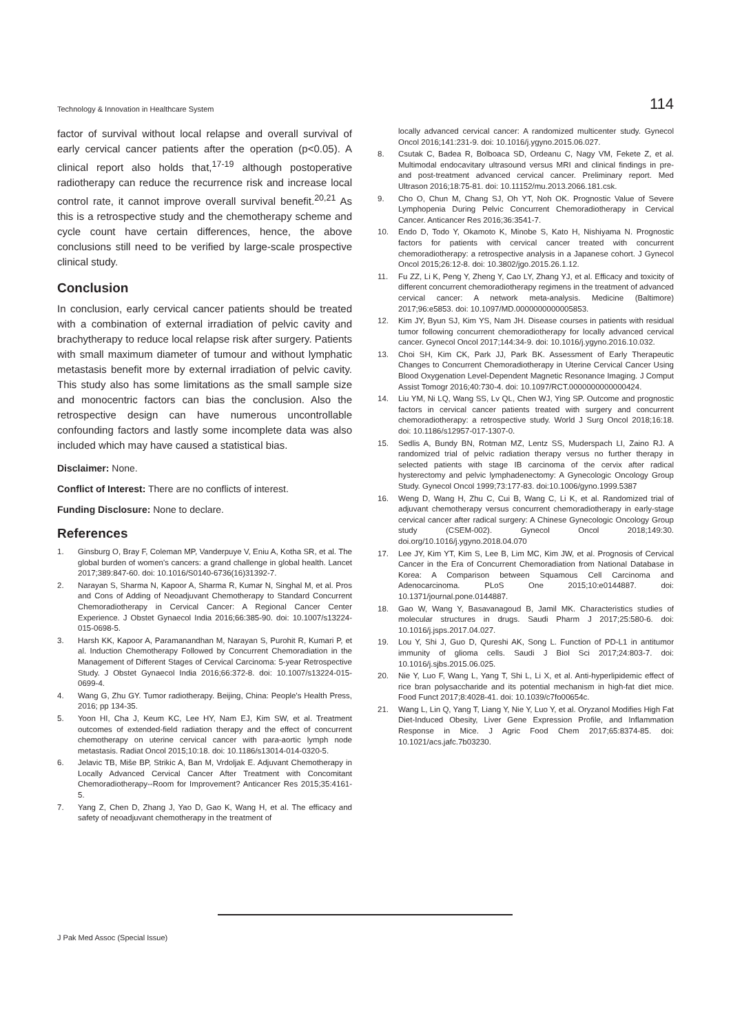Technology & Innovation in Healthcare System 114
factor of survival without local relapse and overall survival of early cervical cancer patients after the operation (p<0.05). A clinical report also holds that,<sup>17-19</sup> although postoperative radiotherapy can reduce the recurrence risk and increase local control rate, it cannot improve overall survival benefit.<sup>20,21</sup> As this is a retrospective study and the chemotherapy scheme and cycle count have certain differences, hence, the above conclusions still need to be verified by large-scale prospective clinical study.
Conclusion
In conclusion, early cervical cancer patients should be treated with a combination of external irradiation of pelvic cavity and brachytherapy to reduce local relapse risk after surgery. Patients with small maximum diameter of tumour and without lymphatic metastasis benefit more by external irradiation of pelvic cavity. This study also has some limitations as the small sample size and monocentric factors can bias the conclusion. Also the retrospective design can have numerous uncontrollable confounding factors and lastly some incomplete data was also included which may have caused a statistical bias.
Disclaimer: None.
Conflict of Interest: There are no conflicts of interest.
Funding Disclosure: None to declare.
References
1. Ginsburg O, Bray F, Coleman MP, Vanderpuye V, Eniu A, Kotha SR, et al. The global burden of women's cancers: a grand challenge in global health. Lancet 2017;389:847-60. doi: 10.1016/S0140-6736(16)31392-7.
2. Narayan S, Sharma N, Kapoor A, Sharma R, Kumar N, Singhal M, et al. Pros and Cons of Adding of Neoadjuvant Chemotherapy to Standard Concurrent Chemoradiotherapy in Cervical Cancer: A Regional Cancer Center Experience. J Obstet Gynaecol India 2016;66:385-90. doi: 10.1007/s13224-015-0698-5.
3. Harsh KK, Kapoor A, Paramanandhan M, Narayan S, Purohit R, Kumari P, et al. Induction Chemotherapy Followed by Concurrent Chemoradiation in the Management of Different Stages of Cervical Carcinoma: 5-year Retrospective Study. J Obstet Gynaecol India 2016;66:372-8. doi: 10.1007/s13224-015-0699-4.
4. Wang G, Zhu GY. Tumor radiotherapy. Beijing, China: People's Health Press, 2016; pp 134-35.
5. Yoon HI, Cha J, Keum KC, Lee HY, Nam EJ, Kim SW, et al. Treatment outcomes of extended-field radiation therapy and the effect of concurrent chemotherapy on uterine cervical cancer with para-aortic lymph node metastasis. Radiat Oncol 2015;10:18. doi: 10.1186/s13014-014-0320-5.
6. Jelavic TB, Miše BP, Strikic A, Ban M, Vrdoljak E. Adjuvant Chemotherapy in Locally Advanced Cervical Cancer After Treatment with Concomitant Chemoradiotherapy--Room for Improvement? Anticancer Res 2015;35:4161-5.
7. Yang Z, Chen D, Zhang J, Yao D, Gao K, Wang H, et al. The efficacy and safety of neoadjuvant chemotherapy in the treatment of
locally advanced cervical cancer: A randomized multicenter study. Gynecol Oncol 2016;141:231-9. doi: 10.1016/j.ygyno.2015.06.027.
8. Csutak C, Badea R, Bolboaca SD, Ordeanu C, Nagy VM, Fekete Z, et al. Multimodal endocavitary ultrasound versus MRI and clinical findings in pre- and post-treatment advanced cervical cancer. Preliminary report. Med Ultrason 2016;18:75-81. doi: 10.11152/mu.2013.2066.181.csk.
9. Cho O, Chun M, Chang SJ, Oh YT, Noh OK. Prognostic Value of Severe Lymphopenia During Pelvic Concurrent Chemoradiotherapy in Cervical Cancer. Anticancer Res 2016;36:3541-7.
10. Endo D, Todo Y, Okamoto K, Minobe S, Kato H, Nishiyama N. Prognostic factors for patients with cervical cancer treated with concurrent chemoradiotherapy: a retrospective analysis in a Japanese cohort. J Gynecol Oncol 2015;26:12-8. doi: 10.3802/jgo.2015.26.1.12.
11. Fu ZZ, Li K, Peng Y, Zheng Y, Cao LY, Zhang YJ, et al. Efficacy and toxicity of different concurrent chemoradiotherapy regimens in the treatment of advanced cervical cancer: A network meta-analysis. Medicine (Baltimore) 2017;96:e5853. doi: 10.1097/MD.0000000000005853.
12. Kim JY, Byun SJ, Kim YS, Nam JH. Disease courses in patients with residual tumor following concurrent chemoradiotherapy for locally advanced cervical cancer. Gynecol Oncol 2017;144:34-9. doi: 10.1016/j.ygyno.2016.10.032.
13. Choi SH, Kim CK, Park JJ, Park BK. Assessment of Early Therapeutic Changes to Concurrent Chemoradiotherapy in Uterine Cervical Cancer Using Blood Oxygenation Level-Dependent Magnetic Resonance Imaging. J Comput Assist Tomogr 2016;40:730-4. doi: 10.1097/RCT.0000000000000424.
14. Liu YM, Ni LQ, Wang SS, Lv QL, Chen WJ, Ying SP. Outcome and prognostic factors in cervical cancer patients treated with surgery and concurrent chemoradiotherapy: a retrospective study. World J Surg Oncol 2018;16:18. doi: 10.1186/s12957-017-1307-0.
15. Sedlis A, Bundy BN, Rotman MZ, Lentz SS, Muderspach LI, Zaino RJ. A randomized trial of pelvic radiation therapy versus no further therapy in selected patients with stage IB carcinoma of the cervix after radical hysterectomy and pelvic lymphadenectomy: A Gynecologic Oncology Group Study. Gynecol Oncol 1999;73:177-83. doi:10.1006/gyno.1999.5387
16. Weng D, Wang H, Zhu C, Cui B, Wang C, Li K, et al. Randomized trial of adjuvant chemotherapy versus concurrent chemoradiotherapy in early-stage cervical cancer after radical surgery: A Chinese Gynecologic Oncology Group study (CSEM-002). Gynecol Oncol 2018;149:30. doi.org/10.1016/j.ygyno.2018.04.070
17. Lee JY, Kim YT, Kim S, Lee B, Lim MC, Kim JW, et al. Prognosis of Cervical Cancer in the Era of Concurrent Chemoradiation from National Database in Korea: A Comparison between Squamous Cell Carcinoma and Adenocarcinoma. PLoS One 2015;10:e0144887. doi: 10.1371/journal.pone.0144887.
18. Gao W, Wang Y, Basavanagoud B, Jamil MK. Characteristics studies of molecular structures in drugs. Saudi Pharm J 2017;25:580-6. doi: 10.1016/j.jsps.2017.04.027.
19. Lou Y, Shi J, Guo D, Qureshi AK, Song L. Function of PD-L1 in antitumor immunity of glioma cells. Saudi J Biol Sci 2017;24:803-7. doi: 10.1016/j.sjbs.2015.06.025.
20. Nie Y, Luo F, Wang L, Yang T, Shi L, Li X, et al. Anti-hyperlipidemic effect of rice bran polysaccharide and its potential mechanism in high-fat diet mice. Food Funct 2017;8:4028-41. doi: 10.1039/c7fo00654c.
21. Wang L, Lin Q, Yang T, Liang Y, Nie Y, Luo Y, et al. Oryzanol Modifies High Fat Diet-Induced Obesity, Liver Gene Expression Profile, and Inflammation Response in Mice. J Agric Food Chem 2017;65:8374-85. doi: 10.1021/acs.jafc.7b03230.
J Pak Med Assoc (Special Issue)